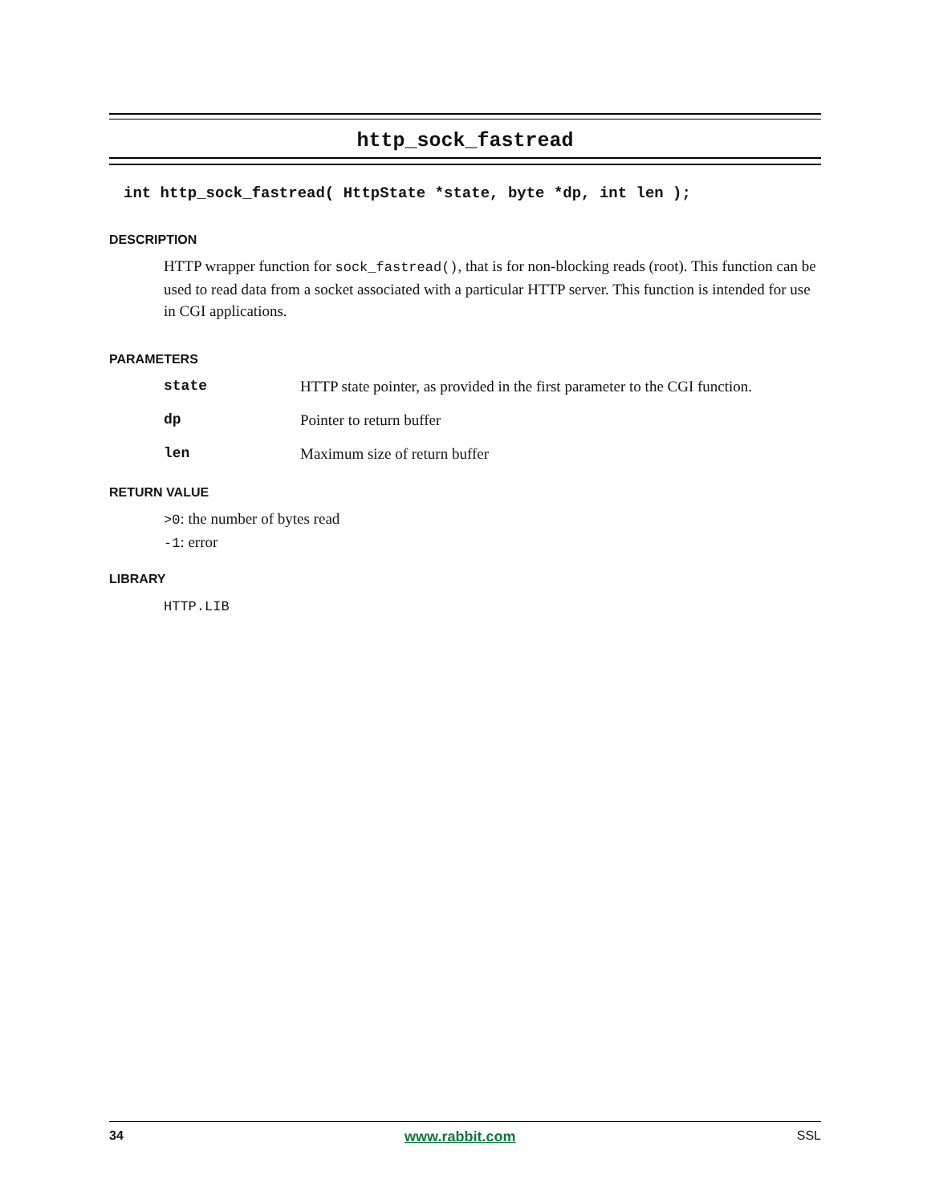http_sock_fastread
int http_sock_fastread( HttpState *state, byte *dp, int len );
DESCRIPTION
HTTP wrapper function for sock_fastread(), that is for non-blocking reads (root). This function can be used to read data from a socket associated with a particular HTTP server. This function is intended for use in CGI applications.
PARAMETERS
state HTTP state pointer, as provided in the first parameter to the CGI function.
dp Pointer to return buffer
len Maximum size of return buffer
RETURN VALUE
>0: the number of bytes read
-1: error
LIBRARY
HTTP.LIB
34 www.rabbit.com SSL